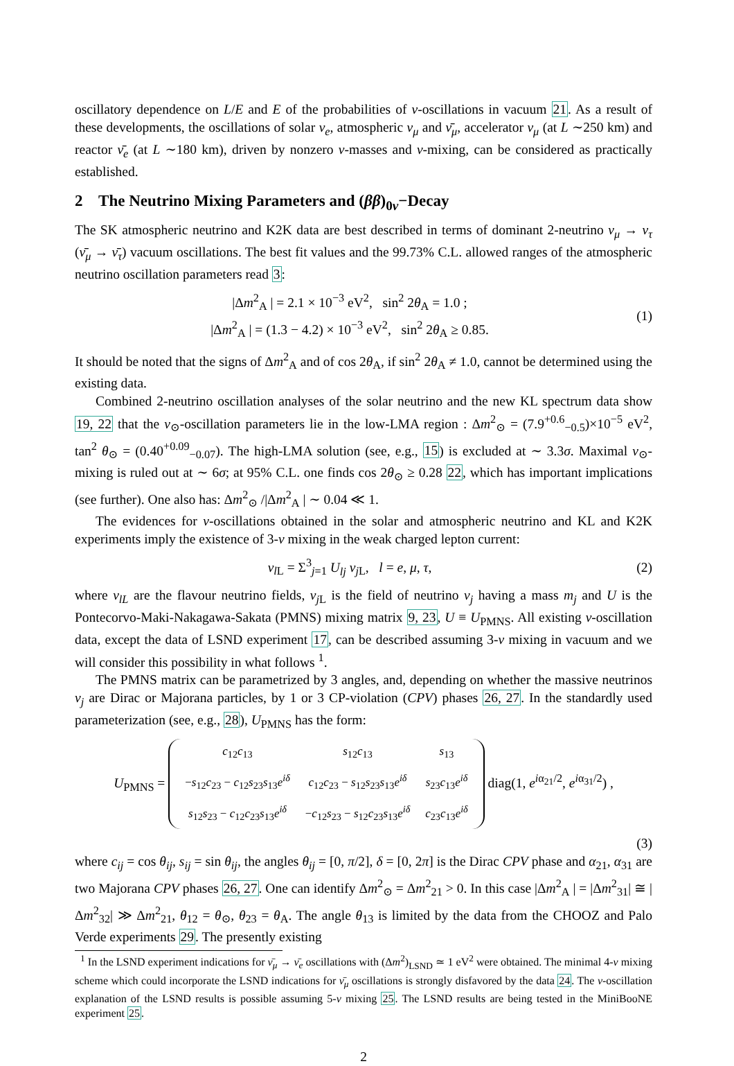oscillatory dependence on L/E and E of the probabilities of ν-oscillations in vacuum 21. As a result of these developments, the oscillations of solar ν<sub>e</sub>, atmospheric ν<sub>μ</sub> and ν̄<sub>μ</sub>, accelerator ν<sub>μ</sub> (at L ∼250 km) and reactor ν̄<sub>e</sub> (at L ∼180 km), driven by nonzero ν-masses and ν-mixing, can be considered as practically established.
2 The Neutrino Mixing Parameters and (ββ)<sub>0ν</sub>−Decay
The SK atmospheric neutrino and K2K data are best described in terms of dominant 2-neutrino ν<sub>μ</sub> → ν<sub>τ</sub> (ν̄<sub>μ</sub> → ν̄<sub>τ</sub>) vacuum oscillations. The best fit values and the 99.73% C.L. allowed ranges of the atmospheric neutrino oscillation parameters read 3:
|Δm<sup>2</sup><sub>A</sub> | = 2.1 × 10<sup>−3</sup> eV<sup>2</sup>, sin<sup>2</sup> 2θ<sub>A</sub> = 1.0 ;
|Δm<sup>2</sup><sub>A</sub> | = (1.3 − 4.2) × 10<sup>−3</sup> eV<sup>2</sup>, sin<sup>2</sup> 2θ<sub>A</sub> ≥ 0.85.
(1)
It should be noted that the signs of Δm<sup>2</sup><sub>A</sub> and of cos 2θ<sub>A</sub>, if sin<sup>2</sup> 2θ<sub>A</sub> ≠ 1.0, cannot be determined using the existing data.
Combined 2-neutrino oscillation analyses of the solar neutrino and the new KL spectrum data show 19, 22 that the ν<sub>⊙</sub>-oscillation parameters lie in the low-LMA region : Δm<sup>2</sup><sub>⊙</sub> = (7.9<sup>+0.6</sup><sub>−0.5</sub>)×10<sup>−5</sup> eV<sup>2</sup>, tan<sup>2</sup> θ<sub>⊙</sub> = (0.40<sup>+0.09</sup><sub>−0.07</sub>). The high-LMA solution (see, e.g., 15) is excluded at ∼ 3.3σ. Maximal ν<sub>⊙</sub>-mixing is ruled out at ∼ 6σ; at 95% C.L. one finds cos 2θ<sub>⊙</sub> ≥ 0.28 22, which has important implications (see further). One also has: Δm<sup>2</sup><sub>⊙</sub> /|Δm<sup>2</sup><sub>A</sub> | ∼ 0.04 ≪ 1.
The evidences for ν-oscillations obtained in the solar and atmospheric neutrino and KL and K2K experiments imply the existence of 3-ν mixing in the weak charged lepton current:
ν<sub>l L</sub> = Σ<sup>3</sup><sub>j=1</sub> U<sub>lj</sub> ν<sub>j L</sub>, l = e, μ, τ,
(2)
where ν<sub>lL</sub> are the flavour neutrino fields, ν<sub>j L</sub> is the field of neutrino ν<sub>j</sub> having a mass m<sub>j</sub> and U is the Pontecorvo-Maki-Nakagawa-Sakata (PMNS) mixing matrix 9, 23, U ≡ U<sub>PMNS</sub>. All existing ν-oscillation data, except the data of LSND experiment 17, can be described assuming 3-ν mixing in vacuum and we will consider this possibility in what follows <sup>1</sup>.
The PMNS matrix can be parametrized by 3 angles, and, depending on whether the massive neutrinos ν<sub>j</sub> are Dirac or Majorana particles, by 1 or 3 CP-violation (CPV) phases 26, 27. In the standardly used parameterization (see, e.g., 28), U<sub>PMNS</sub> has the form:
U<sub>PMNS</sub> =
| c<sub>12</sub> c<sub>13</sub> | s<sub>12</sub> c<sub>13</sub> | s<sub>13</sub> |
| − s<sub>12</sub> c<sub>23</sub> − c<sub>12</sub> s<sub>23</sub> s<sub>13</sub> e<sup>iδ</sup> | c<sub>12</sub> c<sub>23</sub> − s<sub>12</sub> s<sub>23</sub> s<sub>13</sub> e<sup>iδ</sup> | s<sub>23</sub> c<sub>13</sub> e<sup>iδ</sup> |
| s<sub>12</sub> s<sub>23</sub> − c<sub>12</sub> c<sub>23</sub> s<sub>13</sub> e<sup>iδ</sup> | − c<sub>12</sub> s<sub>23</sub> − s<sub>12</sub> c<sub>23</sub> s<sub>13</sub> e<sup>iδ</sup> | c<sub>23</sub> c<sub>13</sub> e<sup>iδ</sup> |
diag(1, e<sup>iα<sub>21</sub>/2</sup>, e<sup>iα<sub>31</sub>/2</sup>) ,
(3)
where c<sub>ij</sub> = cos θ<sub>ij</sub>, s<sub>ij</sub> = sin θ<sub>ij</sub>, the angles θ<sub>ij</sub> = [0, π/2], δ = [0, 2π] is the Dirac CPV phase and α<sub>21</sub>, α<sub>31</sub> are two Majorana CPV phases 26, 27. One can identify Δm<sup>2</sup><sub>⊙</sub> = Δm<sup>2</sup><sub>21</sub> > 0. In this case |Δm<sup>2</sup><sub>A</sub> | = |Δm<sup>2</sup><sub>31</sub>| ≅ |Δm<sup>2</sup><sub>32</sub>| ≫ Δm<sup>2</sup><sub>21</sub>, θ<sub>12</sub> = θ<sub>⊙</sub>, θ<sub>23</sub> = θ<sub>A</sub>. The angle θ<sub>13</sub> is limited by the data from the CHOOZ and Palo Verde experiments 29. The presently existing
<sup>1</sup> In the LSND experiment indications for ν̄<sub>μ</sub> → ν̄<sub>e</sub> oscillations with (Δm<sup>2</sup>)<sub>LSND</sub> ≃ 1 eV<sup>2</sup> were obtained. The minimal 4-ν mixing scheme which could incorporate the LSND indications for ν̄<sub>μ</sub> oscillations is strongly disfavored by the data 24. The ν-oscillation explanation of the LSND results is possible assuming 5-ν mixing 25. The LSND results are being tested in the MiniBooNE experiment 25.
2